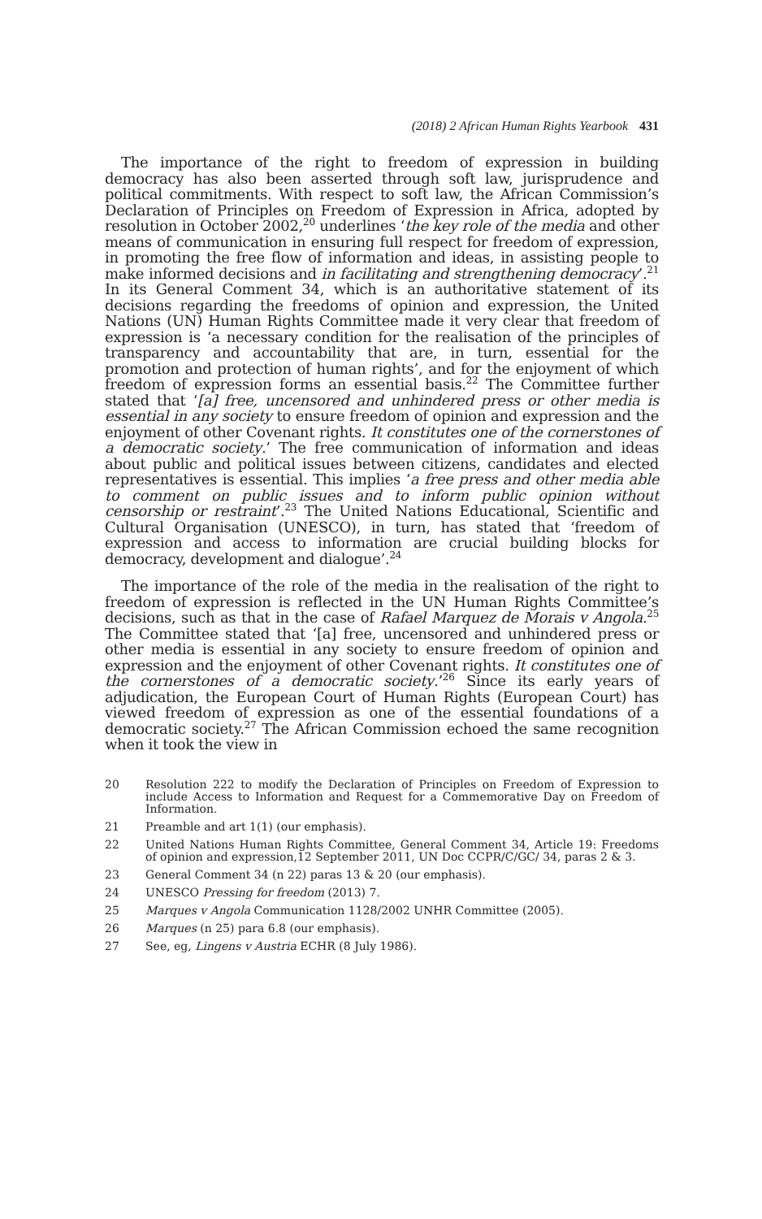(2018) 2 African Human Rights Yearbook 431
The importance of the right to freedom of expression in building democracy has also been asserted through soft law, jurisprudence and political commitments. With respect to soft law, the African Commission’s Declaration of Principles on Freedom of Expression in Africa, adopted by resolution in October 2002,<sup>20</sup> underlines ‘the key role of the media and other means of communication in ensuring full respect for freedom of expression, in promoting the free flow of information and ideas, in assisting people to make informed decisions and in facilitating and strengthening democracy’.<sup>21</sup> In its General Comment 34, which is an authoritative statement of its decisions regarding the freedoms of opinion and expression, the United Nations (UN) Human Rights Committee made it very clear that freedom of expression is ‘a necessary condition for the realisation of the principles of transparency and accountability that are, in turn, essential for the promotion and protection of human rights’, and for the enjoyment of which freedom of expression forms an essential basis.<sup>22</sup> The Committee further stated that ‘[a] free, uncensored and unhindered press or other media is essential in any society to ensure freedom of opinion and expression and the enjoyment of other Covenant rights. It constitutes one of the cornerstones of a democratic society.’ The free communication of information and ideas about public and political issues between citizens, candidates and elected representatives is essential. This implies ‘a free press and other media able to comment on public issues and to inform public opinion without censorship or restraint’.<sup>23</sup> The United Nations Educational, Scientific and Cultural Organisation (UNESCO), in turn, has stated that ‘freedom of expression and access to information are crucial building blocks for democracy, development and dialogue’.<sup>24</sup>
The importance of the role of the media in the realisation of the right to freedom of expression is reflected in the UN Human Rights Committee’s decisions, such as that in the case of Rafael Marquez de Morais v Angola.<sup>25</sup> The Committee stated that ‘[a] free, uncensored and unhindered press or other media is essential in any society to ensure freedom of opinion and expression and the enjoyment of other Covenant rights. It constitutes one of the cornerstones of a democratic society.’<sup>26</sup> Since its early years of adjudication, the European Court of Human Rights (European Court) has viewed freedom of expression as one of the essential foundations of a democratic society.<sup>27</sup> The African Commission echoed the same recognition when it took the view in
20 Resolution 222 to modify the Declaration of Principles on Freedom of Expression to include Access to Information and Request for a Commemorative Day on Freedom of Information.
21 Preamble and art 1(1) (our emphasis).
22 United Nations Human Rights Committee, General Comment 34, Article 19: Freedoms of opinion and expression,12 September 2011, UN Doc CCPR/C/GC/ 34, paras 2 & 3.
23 General Comment 34 (n 22) paras 13 & 20 (our emphasis).
24 UNESCO Pressing for freedom (2013) 7.
25 Marques v Angola Communication 1128/2002 UNHR Committee (2005).
26 Marques (n 25) para 6.8 (our emphasis).
27 See, eg, Lingens v Austria ECHR (8 July 1986).